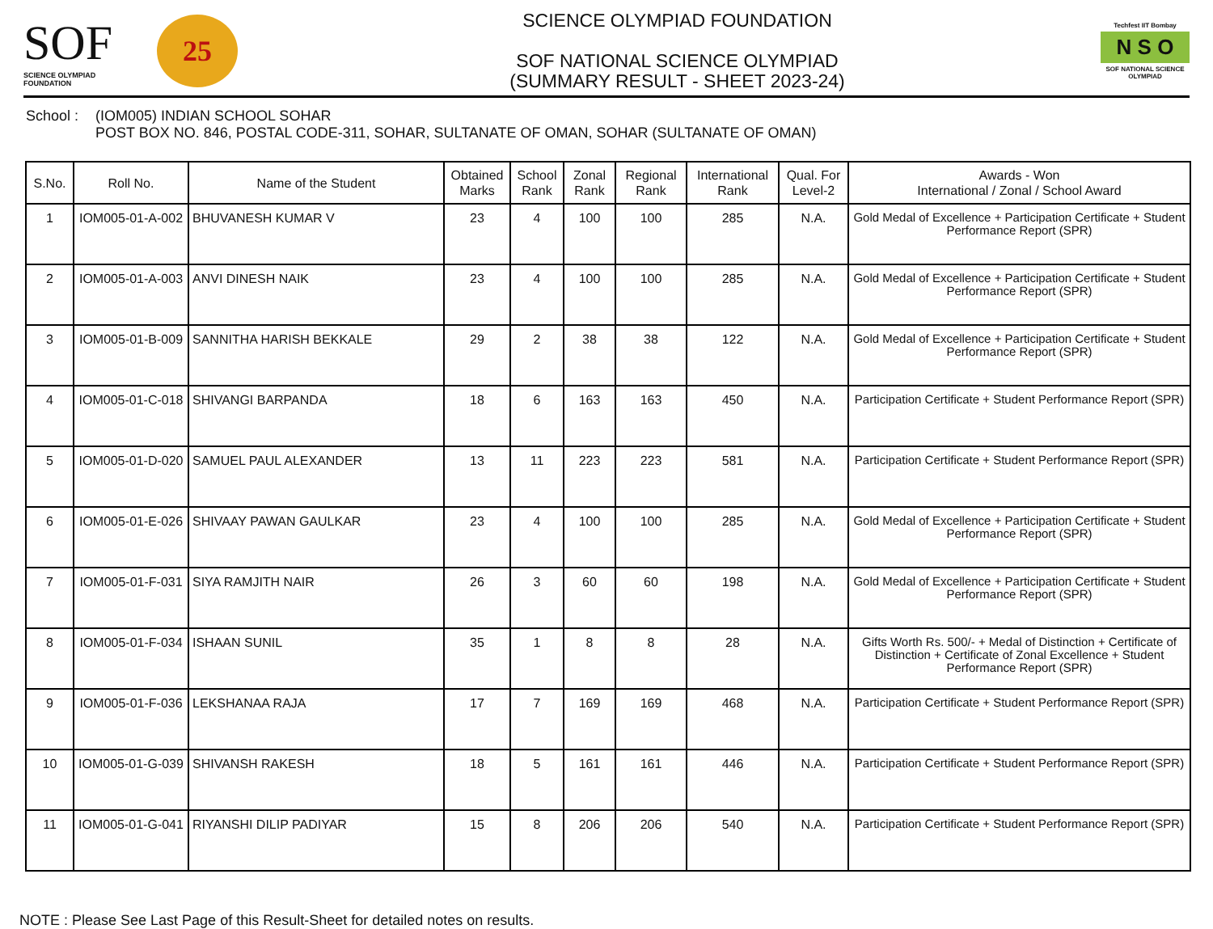SOF
SCIENCE OLYMPIAD FOUNDATION
25
SCIENCE OLYMPIAD FOUNDATION
SOF NATIONAL SCIENCE OLYMPIAD
(SUMMARY RESULT - SHEET 2023-24)
Techfest IIT Bombay
N S O
SOF NATIONAL SCIENCE OLYMPIAD
School :
(IOM005) INDIAN SCHOOL SOHAR
POST BOX NO. 846, POSTAL CODE-311, SOHAR, SULTANATE OF OMAN, SOHAR (SULTANATE OF OMAN)
| S.No. | Roll No. | Name of the Student | Obtained Marks | School Rank | Zonal Rank | Regional Rank | International Rank | Qual. For Level-2 | Awards - Won International / Zonal / School Award |
| --- | --- | --- | --- | --- | --- | --- | --- | --- | --- |
| 1 | IOM005-01-A-002 | BHUVANESH KUMAR V | 23 | 4 | 100 | 100 | 285 | N.A. | Gold Medal of Excellence + Participation Certificate + Student Performance Report (SPR) |
| 2 | IOM005-01-A-003 | ANVI DINESH NAIK | 23 | 4 | 100 | 100 | 285 | N.A. | Gold Medal of Excellence + Participation Certificate + Student Performance Report (SPR) |
| 3 | IOM005-01-B-009 | SANNITHA HARISH BEKKALE | 29 | 2 | 38 | 38 | 122 | N.A. | Gold Medal of Excellence + Participation Certificate + Student Performance Report (SPR) |
| 4 | IOM005-01-C-018 | SHIVANGI BARPANDA | 18 | 6 | 163 | 163 | 450 | N.A. | Participation Certificate + Student Performance Report (SPR) |
| 5 | IOM005-01-D-020 | SAMUEL PAUL ALEXANDER | 13 | 11 | 223 | 223 | 581 | N.A. | Participation Certificate + Student Performance Report (SPR) |
| 6 | IOM005-01-E-026 | SHIVAAY PAWAN GAULKAR | 23 | 4 | 100 | 100 | 285 | N.A. | Gold Medal of Excellence + Participation Certificate + Student Performance Report (SPR) |
| 7 | IOM005-01-F-031 | SIYA RAMJITH NAIR | 26 | 3 | 60 | 60 | 198 | N.A. | Gold Medal of Excellence + Participation Certificate + Student Performance Report (SPR) |
| 8 | IOM005-01-F-034 | ISHAAN SUNIL | 35 | 1 | 8 | 8 | 28 | N.A. | Gifts Worth Rs. 500/- + Medal of Distinction + Certificate of Distinction + Certificate of Zonal Excellence + Student Performance Report (SPR) |
| 9 | IOM005-01-F-036 | LEKSHANAA RAJA | 17 | 7 | 169 | 169 | 468 | N.A. | Participation Certificate + Student Performance Report (SPR) |
| 10 | IOM005-01-G-039 | SHIVANSH RAKESH | 18 | 5 | 161 | 161 | 446 | N.A. | Participation Certificate + Student Performance Report (SPR) |
| 11 | IOM005-01-G-041 | RIYANSHI DILIP PADIYAR | 15 | 8 | 206 | 206 | 540 | N.A. | Participation Certificate + Student Performance Report (SPR) |
NOTE : Please See Last Page of this Result-Sheet for detailed notes on results.